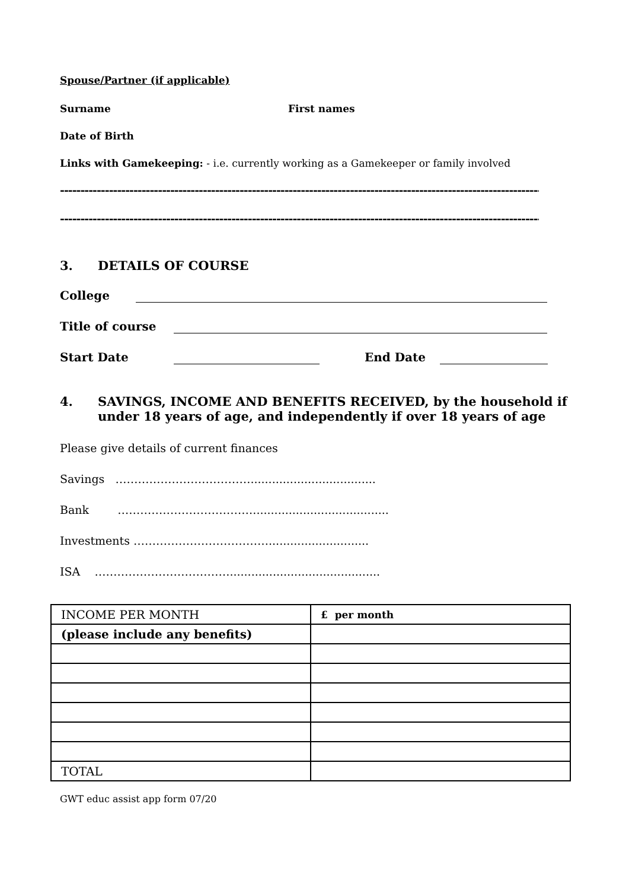Spouse/Partner (if applicable)
Surname First names
Date of Birth
Links with Gamekeeping: - i.e. currently working as a Gamekeeper or family involved
------------------------------------------------------------------------------------------------------------------------------------
------------------------------------------------------------------------------------------------------------------------------------
3. DETAILS OF COURSE
College
Title of course
Start Date End Date
4. SAVINGS, INCOME AND BENEFITS RECEIVED, by the household if under 18 years of age, and independently if over 18 years of age
Please give details of current finances
Savings ………………………………...................................
Bank ………………………………......................................
Investments ………………………………............................
ISA ………………………………..........................................
| INCOME PER MONTH | £ per month |
| (please include any benefits) | |
| TOTAL | |
GWT educ assist app form 07/20